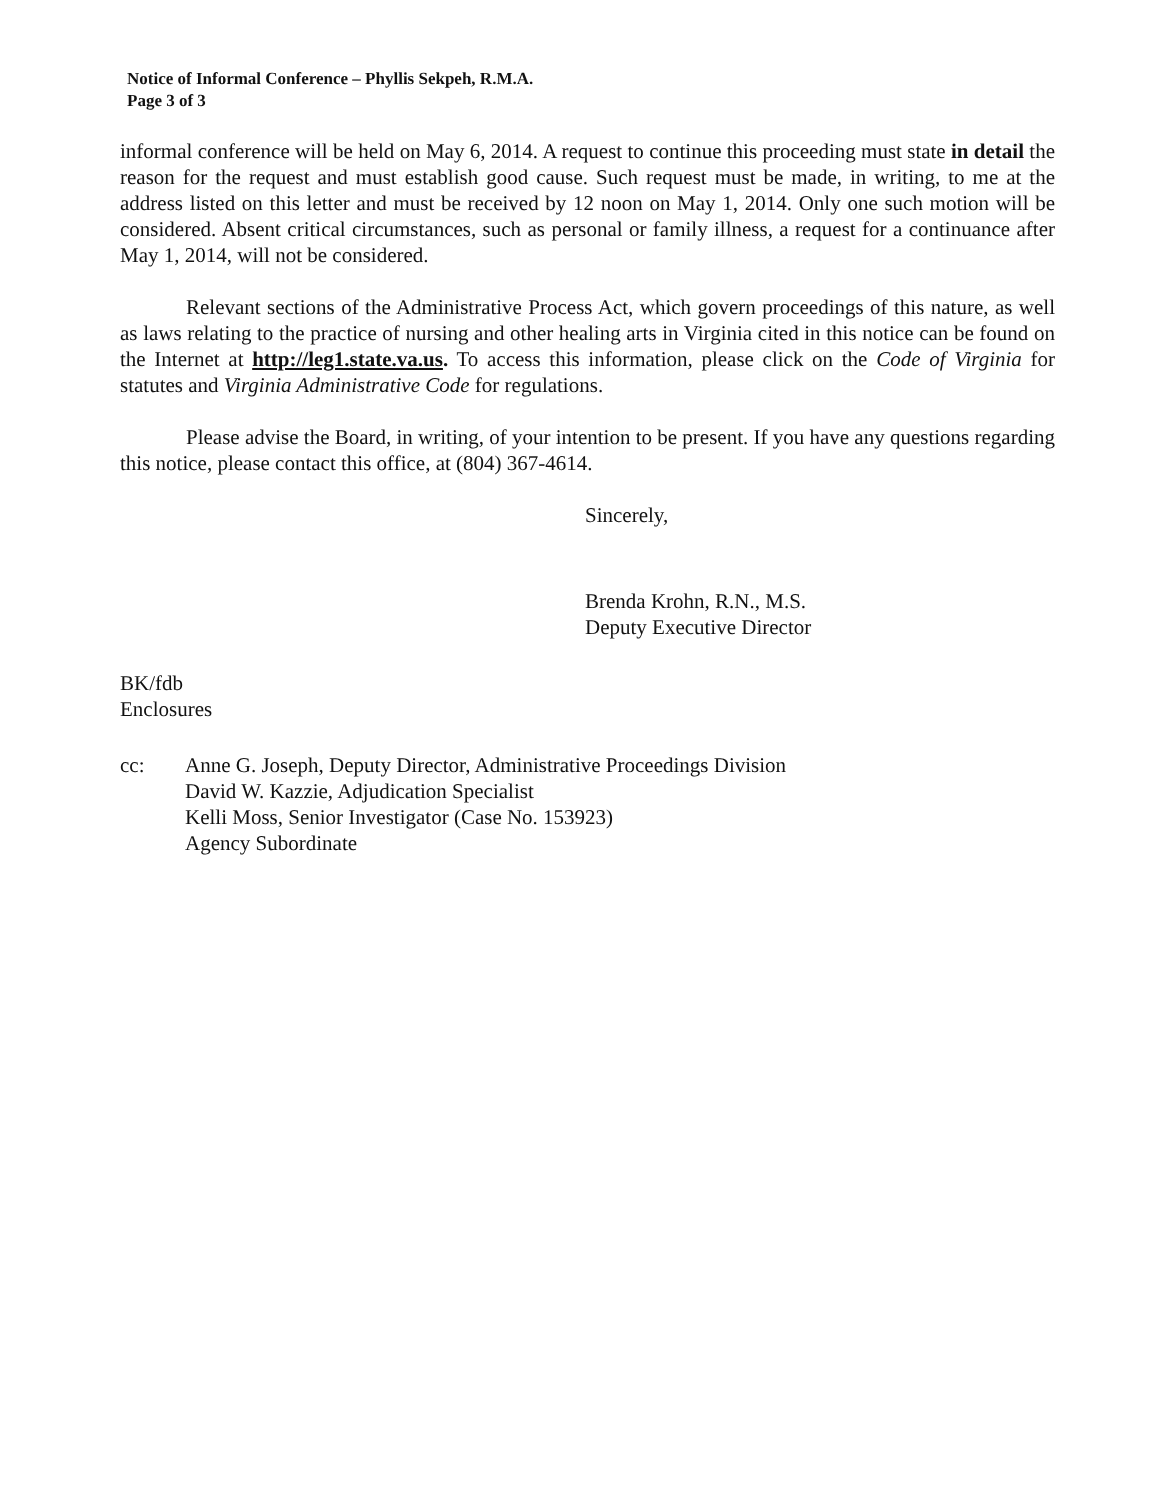Notice of Informal Conference – Phyllis Sekpeh, R.M.A.
Page 3 of 3
informal conference will be held on May 6, 2014. A request to continue this proceeding must state in detail the reason for the request and must establish good cause. Such request must be made, in writing, to me at the address listed on this letter and must be received by 12 noon on May 1, 2014. Only one such motion will be considered. Absent critical circumstances, such as personal or family illness, a request for a continuance after May 1, 2014, will not be considered.
Relevant sections of the Administrative Process Act, which govern proceedings of this nature, as well as laws relating to the practice of nursing and other healing arts in Virginia cited in this notice can be found on the Internet at http://leg1.state.va.us. To access this information, please click on the Code of Virginia for statutes and Virginia Administrative Code for regulations.
Please advise the Board, in writing, of your intention to be present. If you have any questions regarding this notice, please contact this office, at (804) 367-4614.
Sincerely,
Brenda Krohn, R.N., M.S.
Deputy Executive Director
BK/fdb
Enclosures
cc: Anne G. Joseph, Deputy Director, Administrative Proceedings Division
David W. Kazzie, Adjudication Specialist
Kelli Moss, Senior Investigator (Case No. 153923)
Agency Subordinate